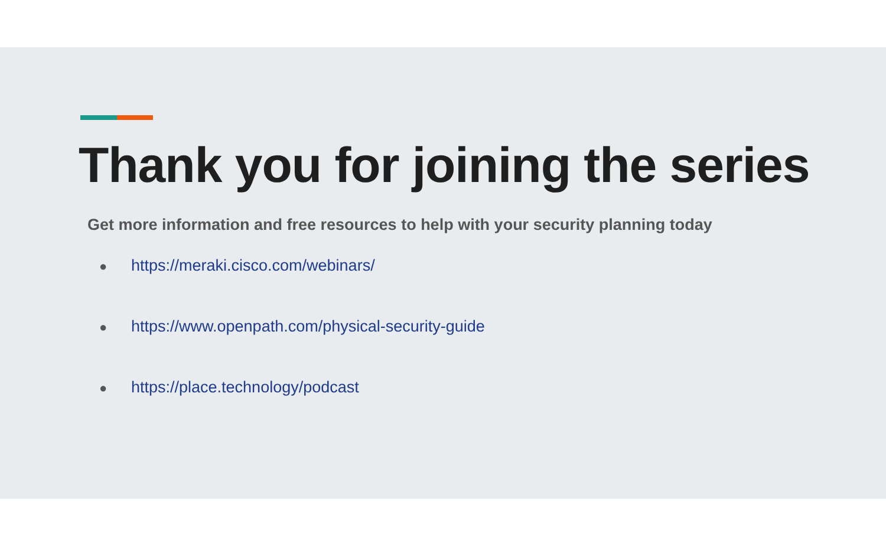Thank you for joining the series
Get more information and free resources to help with your security planning today
● https://meraki.cisco.com/webinars/
● https://www.openpath.com/physical-security-guide
● https://place.technology/podcast